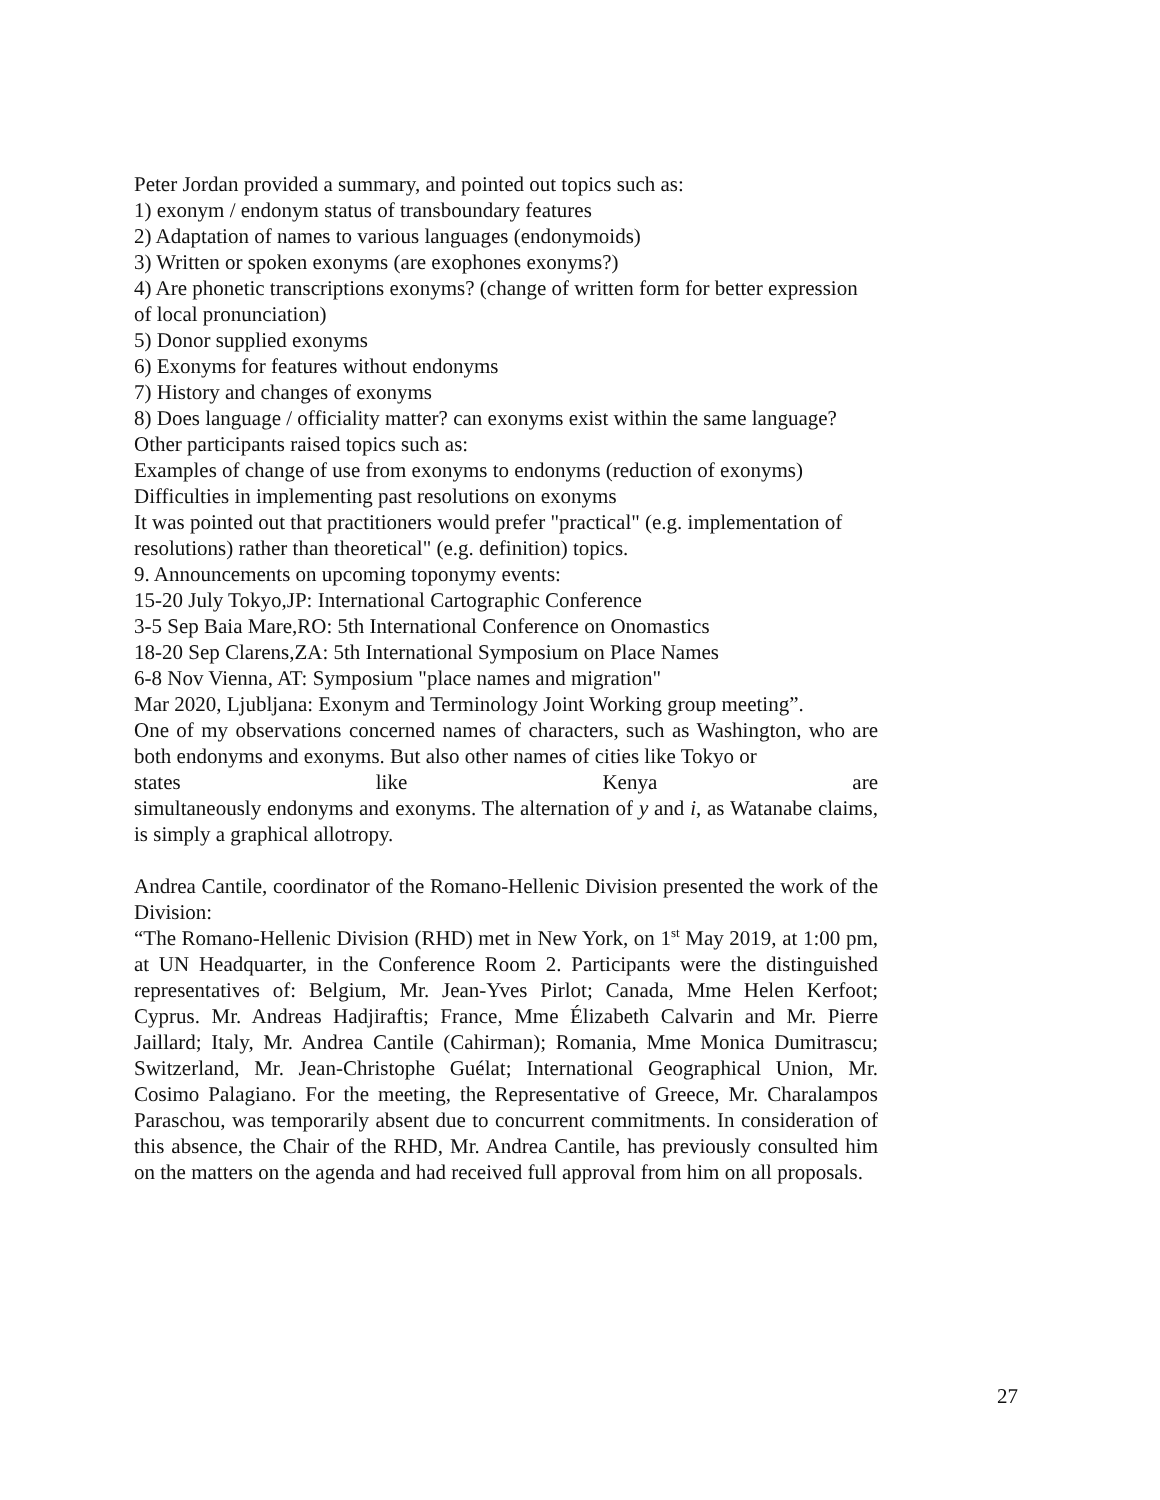Peter Jordan provided a summary, and pointed out topics such as:
1) exonym / endonym status of transboundary features
2) Adaptation of names to various languages (endonymoids)
3) Written or spoken exonyms (are exophones exonyms?)
4) Are phonetic transcriptions exonyms? (change of written form for better expression of local pronunciation)
5) Donor supplied exonyms
6) Exonyms for features without endonyms
7) History and changes of exonyms
8) Does language / officiality matter? can exonyms exist within the same language?
Other participants raised topics such as:
Examples of change of use from exonyms to endonyms (reduction of exonyms)
Difficulties in implementing past resolutions on exonyms
It was pointed out that practitioners would prefer "practical" (e.g. implementation of resolutions) rather than theoretical" (e.g. definition) topics.
9. Announcements on upcoming toponymy events:
15-20 July Tokyo,JP: International Cartographic Conference
3-5 Sep Baia Mare,RO: 5th International Conference on Onomastics
18-20 Sep Clarens,ZA: 5th International Symposium on Place Names
6-8 Nov Vienna, AT: Symposium "place names and migration"
Mar 2020, Ljubljana: Exonym and Terminology Joint Working group meeting”.
One of my observations concerned names of characters, such as Washington, who are both endonyms and exonyms. But also other names of cities like Tokyo or
states like Kenya are
simultaneously endonyms and exonyms. The alternation of y and i, as Watanabe claims, is simply a graphical allotropy.
Andrea Cantile, coordinator of the Romano-Hellenic Division presented the work of the Division:
“The Romano-Hellenic Division (RHD) met in New York, on 1<sup>st</sup> May 2019, at 1:00 pm, at UN Headquarter, in the Conference Room 2. Participants were the distinguished representatives of: Belgium, Mr. Jean-Yves Pirlot; Canada, Mme Helen Kerfoot; Cyprus. Mr. Andreas Hadjiraftis; France, Mme Élizabeth Calvarin and Mr. Pierre Jaillard; Italy, Mr. Andrea Cantile (Cahirman); Romania, Mme Monica Dumitrascu; Switzerland, Mr. Jean-Christophe Guélat; International Geographical Union, Mr. Cosimo Palagiano. For the meeting, the Representative of Greece, Mr. Charalampos Paraschou, was temporarily absent due to concurrent commitments. In consideration of this absence, the Chair of the RHD, Mr. Andrea Cantile, has previously consulted him on the matters on the agenda and had received full approval from him on all proposals.
27